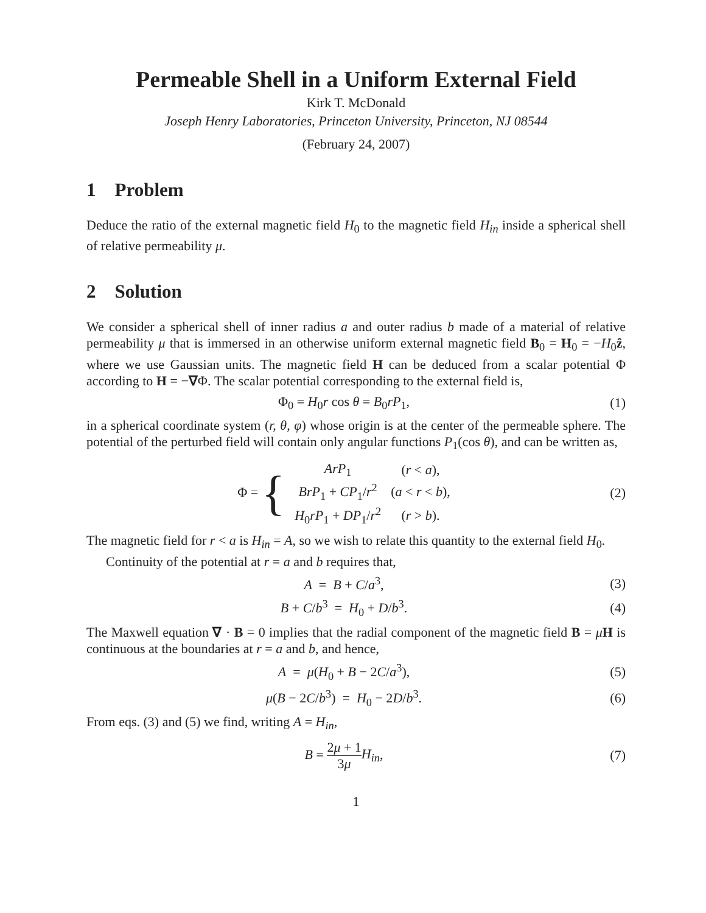Permeable Shell in a Uniform External Field
Kirk T. McDonald
Joseph Henry Laboratories, Princeton University, Princeton, NJ 08544
(February 24, 2007)
1 Problem
Deduce the ratio of the external magnetic field H<sub>0</sub> to the magnetic field H<sub>in</sub> inside a spherical shell of relative permeability μ.
2 Solution
We consider a spherical shell of inner radius a and outer radius b made of a material of relative permeability μ that is immersed in an otherwise uniform external magnetic field B<sub>0</sub> = H<sub>0</sub> = −H<sub>0</sub>ẑ, where we use Gaussian units. The magnetic field H can be deduced from a scalar potential Φ according to H = −∇Φ. The scalar potential corresponding to the external field is,
Φ<sub>0</sub> = H<sub>0</sub>r cos θ = B<sub>0</sub>rP<sub>1</sub>, (1)
in a spherical coordinate system (r, θ, φ) whose origin is at the center of the permeable sphere. The potential of the perturbed field will contain only angular functions P<sub>1</sub>(cos θ), and can be written as,
| Φ = { | ArP<sub>1</sub> | ( r < a ), |
| | BrP<sub>1</sub> + CP<sub>1</sub>/ r<sup>2</sup> | ( a < r < b ), |
| | H<sub>0</sub> rP<sub>1</sub> + DP<sub>1</sub>/ r<sup>2</sup> | ( r > b ). |
(2)
The magnetic field for r < a is H<sub>in</sub> = A, so we wish to relate this quantity to the external field H<sub>0</sub>.
Continuity of the potential at r = a and b requires that,
A = B + C/a<sup>3</sup>, (3)
B + C/b<sup>3</sup> = H<sub>0</sub> + D/b<sup>3</sup>. (4)
The Maxwell equation ∇ · B = 0 implies that the radial component of the magnetic field B = μH is continuous at the boundaries at r = a and b, and hence,
A = μ(H<sub>0</sub> + B − 2C/a<sup>3</sup>), (5)
μ(B − 2C/b<sup>3</sup>) = H<sub>0</sub> − 2D/b<sup>3</sup>. (6)
From eqs. (3) and (5) we find, writing A = H<sub>in</sub>,
B = 2μ + 1 3μ H<sub>in</sub>, (7)
1